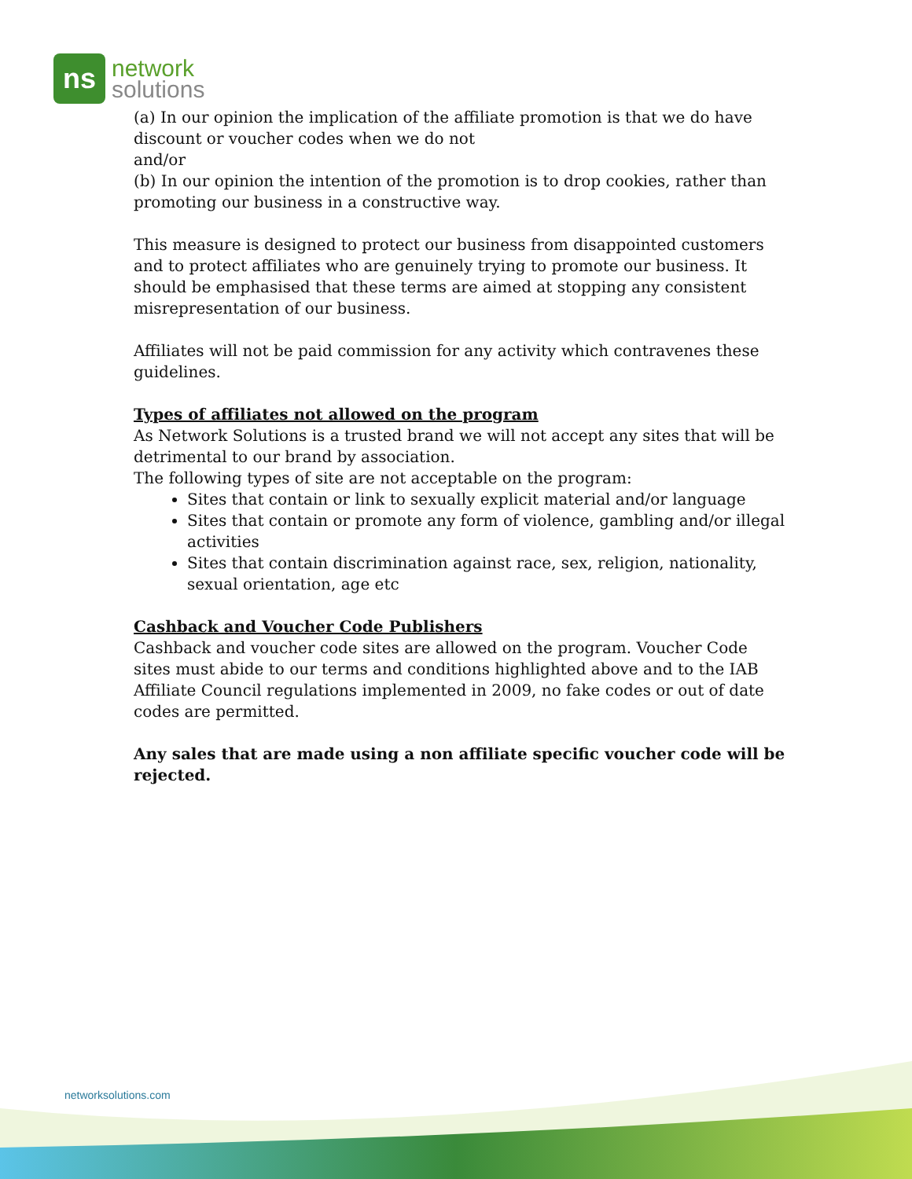ns
network
solutions
(a) In our opinion the implication of the affiliate promotion is that we do have discount or voucher codes when we do not
and/or
(b) In our opinion the intention of the promotion is to drop cookies, rather than promoting our business in a constructive way.
This measure is designed to protect our business from disappointed customers and to protect affiliates who are genuinely trying to promote our business. It should be emphasised that these terms are aimed at stopping any consistent misrepresentation of our business.
Affiliates will not be paid commission for any activity which contravenes these guidelines.
Types of affiliates not allowed on the program
As Network Solutions is a trusted brand we will not accept any sites that will be detrimental to our brand by association.
The following types of site are not acceptable on the program:
Sites that contain or link to sexually explicit material and/or language
Sites that contain or promote any form of violence, gambling and/or illegal activities
Sites that contain discrimination against race, sex, religion, nationality, sexual orientation, age etc
Cashback and Voucher Code Publishers
Cashback and voucher code sites are allowed on the program. Voucher Code sites must abide to our terms and conditions highlighted above and to the IAB Affiliate Council regulations implemented in 2009, no fake codes or out of date codes are permitted.
Any sales that are made using a non affiliate specific voucher code will be rejected.
networksolutions.com